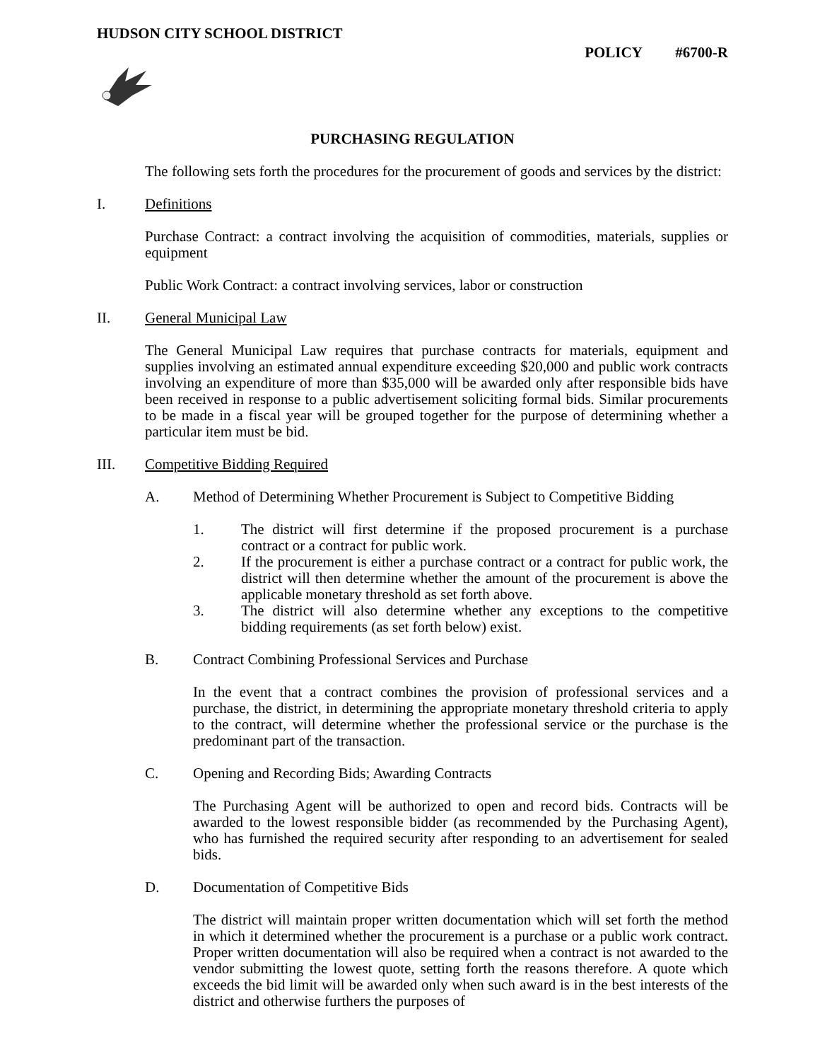HUDSON CITY SCHOOL DISTRICT
POLICY #6700-R
PURCHASING REGULATION
The following sets forth the procedures for the procurement of goods and services by the district:
I. Definitions
Purchase Contract: a contract involving the acquisition of commodities, materials, supplies or equipment
Public Work Contract: a contract involving services, labor or construction
II. General Municipal Law
The General Municipal Law requires that purchase contracts for materials, equipment and supplies involving an estimated annual expenditure exceeding $20,000 and public work contracts involving an expenditure of more than $35,000 will be awarded only after responsible bids have been received in response to a public advertisement soliciting formal bids. Similar procurements to be made in a fiscal year will be grouped together for the purpose of determining whether a particular item must be bid.
III. Competitive Bidding Required
A. Method of Determining Whether Procurement is Subject to Competitive Bidding
1. The district will first determine if the proposed procurement is a purchase contract or a contract for public work.
2. If the procurement is either a purchase contract or a contract for public work, the district will then determine whether the amount of the procurement is above the applicable monetary threshold as set forth above.
3. The district will also determine whether any exceptions to the competitive bidding requirements (as set forth below) exist.
B. Contract Combining Professional Services and Purchase
In the event that a contract combines the provision of professional services and a purchase, the district, in determining the appropriate monetary threshold criteria to apply to the contract, will determine whether the professional service or the purchase is the predominant part of the transaction.
C. Opening and Recording Bids; Awarding Contracts
The Purchasing Agent will be authorized to open and record bids. Contracts will be awarded to the lowest responsible bidder (as recommended by the Purchasing Agent), who has furnished the required security after responding to an advertisement for sealed bids.
D. Documentation of Competitive Bids
The district will maintain proper written documentation which will set forth the method in which it determined whether the procurement is a purchase or a public work contract. Proper written documentation will also be required when a contract is not awarded to the vendor submitting the lowest quote, setting forth the reasons therefore. A quote which exceeds the bid limit will be awarded only when such award is in the best interests of the district and otherwise furthers the purposes of